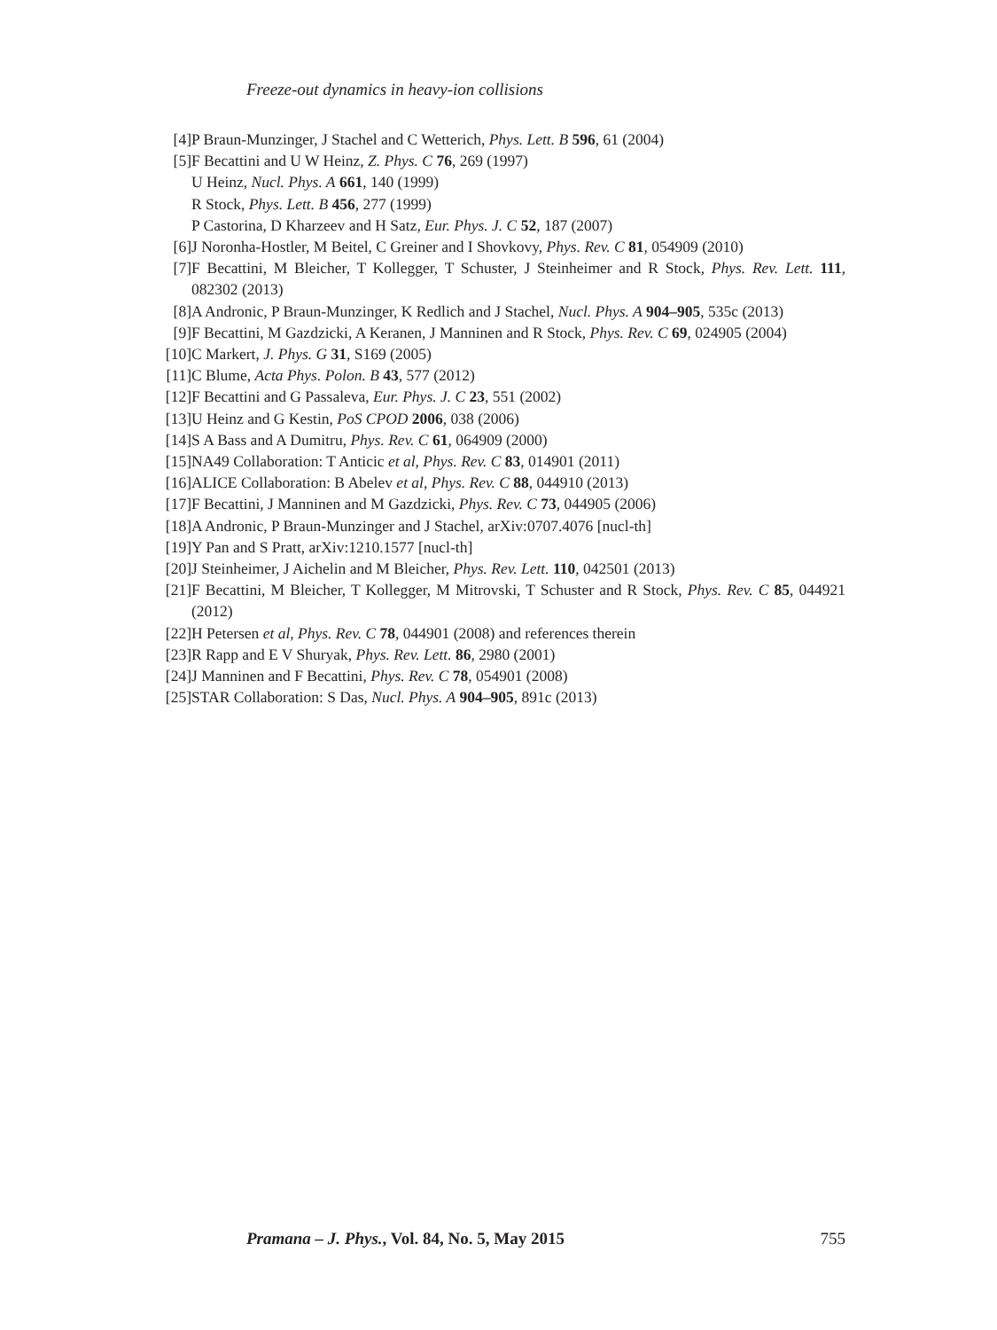Freeze-out dynamics in heavy-ion collisions
[4] P Braun-Munzinger, J Stachel and C Wetterich, Phys. Lett. B 596, 61 (2004)
[5] F Becattini and U W Heinz, Z. Phys. C 76, 269 (1997)
U Heinz, Nucl. Phys. A 661, 140 (1999)
R Stock, Phys. Lett. B 456, 277 (1999)
P Castorina, D Kharzeev and H Satz, Eur. Phys. J. C 52, 187 (2007)
[6] J Noronha-Hostler, M Beitel, C Greiner and I Shovkovy, Phys. Rev. C 81, 054909 (2010)
[7] F Becattini, M Bleicher, T Kollegger, T Schuster, J Steinheimer and R Stock, Phys. Rev. Lett. 111, 082302 (2013)
[8] A Andronic, P Braun-Munzinger, K Redlich and J Stachel, Nucl. Phys. A 904–905, 535c (2013)
[9] F Becattini, M Gazdzicki, A Keranen, J Manninen and R Stock, Phys. Rev. C 69, 024905 (2004)
[10] C Markert, J. Phys. G 31, S169 (2005)
[11] C Blume, Acta Phys. Polon. B 43, 577 (2012)
[12] F Becattini and G Passaleva, Eur. Phys. J. C 23, 551 (2002)
[13] U Heinz and G Kestin, PoS CPOD 2006, 038 (2006)
[14] S A Bass and A Dumitru, Phys. Rev. C 61, 064909 (2000)
[15] NA49 Collaboration: T Anticic et al, Phys. Rev. C 83, 014901 (2011)
[16] ALICE Collaboration: B Abelev et al, Phys. Rev. C 88, 044910 (2013)
[17] F Becattini, J Manninen and M Gazdzicki, Phys. Rev. C 73, 044905 (2006)
[18] A Andronic, P Braun-Munzinger and J Stachel, arXiv:0707.4076 [nucl-th]
[19] Y Pan and S Pratt, arXiv:1210.1577 [nucl-th]
[20] J Steinheimer, J Aichelin and M Bleicher, Phys. Rev. Lett. 110, 042501 (2013)
[21] F Becattini, M Bleicher, T Kollegger, M Mitrovski, T Schuster and R Stock, Phys. Rev. C 85, 044921 (2012)
[22] H Petersen et al, Phys. Rev. C 78, 044901 (2008) and references therein
[23] R Rapp and E V Shuryak, Phys. Rev. Lett. 86, 2980 (2001)
[24] J Manninen and F Becattini, Phys. Rev. C 78, 054901 (2008)
[25] STAR Collaboration: S Das, Nucl. Phys. A 904–905, 891c (2013)
Pramana – J. Phys., Vol. 84, No. 5, May 2015 755